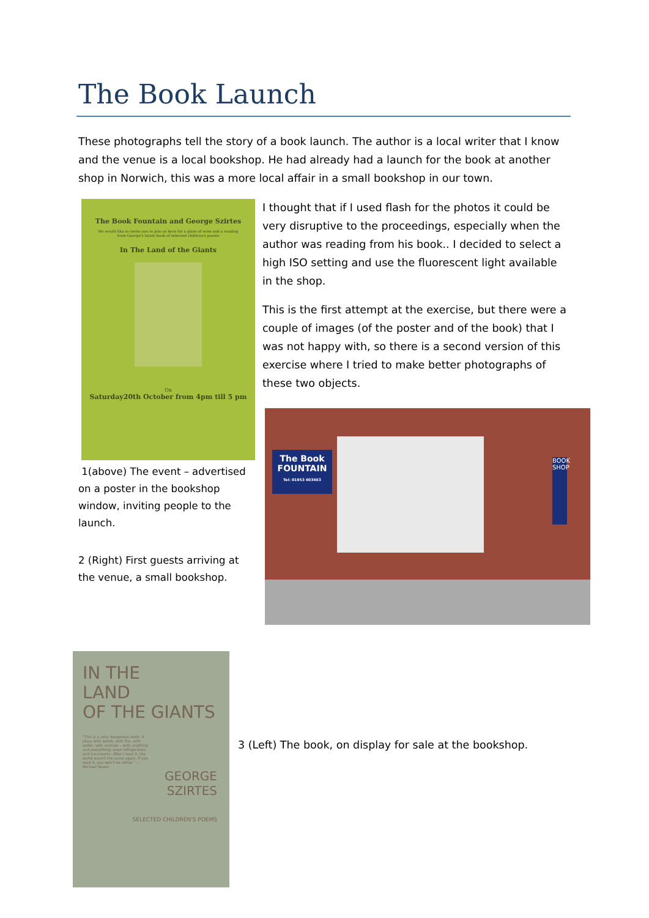The Book Launch
These photographs tell the story of a book launch. The author is a local writer that I know and the venue is a local bookshop. He had already had a launch for the book at another shop in Norwich, this was a more local affair in a small bookshop in our town.
The Book Fountain and George Szirtes
We would like to invite you to join us here for a glass of wine and a reading from George's latest book of selected children's poems
In The Land of the Giants
On
Saturday20th October from 4pm till 5 pm
1(above) The event – advertised on a poster in the bookshop window, inviting people to the launch.
2 (Right) First guests arriving at the venue, a small bookshop.
I thought that if I used flash for the photos it could be very disruptive to the proceedings, especially when the author was reading from his book.. I decided to select a high ISO setting and use the fluorescent light available in the shop.
This is the first attempt at the exercise, but there were a couple of images (of the poster and of the book) that I was not happy with, so there is a second version of this exercise where I tried to make better photographs of these two objects.
The Book
FOUNTAIN
Tel: 01953 603663
BOOK SHOP
IN THE
LAND
OF THE GIANTS
"This is a very dangerous book: it plays with words, with fire, with water, with animals – with anything and everything: even refrigerators and ice-creams. After I read it, the world wasn't the same again. If you read it, you won't be either." — Michael Rosen
GEORGE
SZIRTES
SELECTED CHILDREN'S POEMS
3 (Left) The book, on display for sale at the bookshop.